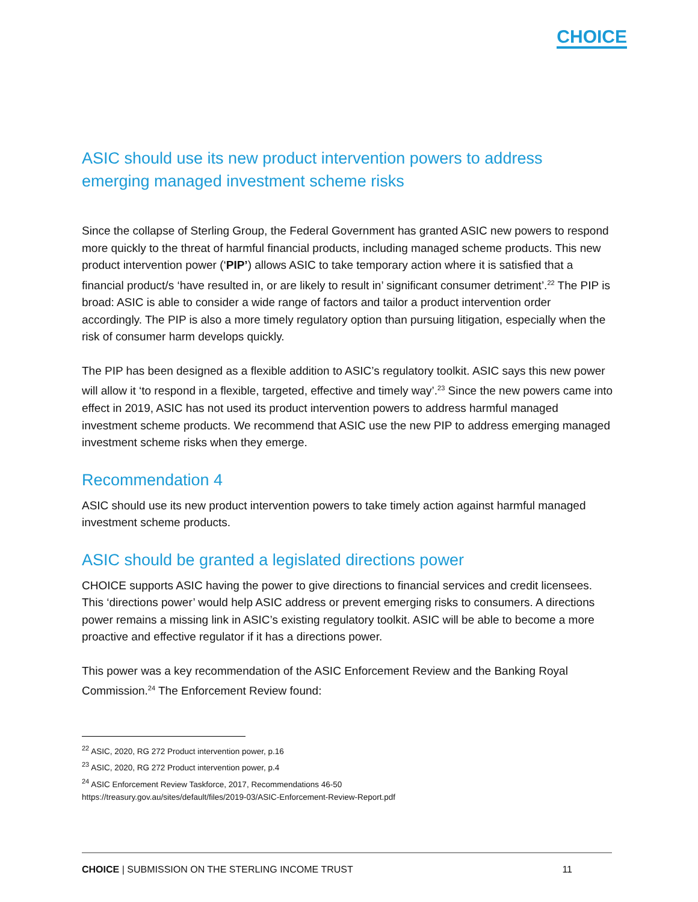CHOICE
ASIC should use its new product intervention powers to address emerging managed investment scheme risks
Since the collapse of Sterling Group, the Federal Government has granted ASIC new powers to respond more quickly to the threat of harmful financial products, including managed scheme products. This new product intervention power (‘PIP’) allows ASIC to take temporary action where it is satisfied that a financial product/s ‘have resulted in, or are likely to result in’ significant consumer detriment’.<sup>22</sup> The PIP is broad: ASIC is able to consider a wide range of factors and tailor a product intervention order accordingly. The PIP is also a more timely regulatory option than pursuing litigation, especially when the risk of consumer harm develops quickly.
The PIP has been designed as a flexible addition to ASIC’s regulatory toolkit. ASIC says this new power will allow it ‘to respond in a flexible, targeted, effective and timely way’.<sup>23</sup> Since the new powers came into effect in 2019, ASIC has not used its product intervention powers to address harmful managed investment scheme products. We recommend that ASIC use the new PIP to address emerging managed investment scheme risks when they emerge.
Recommendation 4
ASIC should use its new product intervention powers to take timely action against harmful managed investment scheme products.
ASIC should be granted a legislated directions power
CHOICE supports ASIC having the power to give directions to financial services and credit licensees. This ‘directions power’ would help ASIC address or prevent emerging risks to consumers. A directions power remains a missing link in ASIC’s existing regulatory toolkit. ASIC will be able to become a more proactive and effective regulator if it has a directions power.
This power was a key recommendation of the ASIC Enforcement Review and the Banking Royal Commission.<sup>24</sup> The Enforcement Review found:
<sup>22</sup> ASIC, 2020, RG 272 Product intervention power, p.16
<sup>23</sup> ASIC, 2020, RG 272 Product intervention power, p.4
<sup>24</sup> ASIC Enforcement Review Taskforce, 2017, Recommendations 46-50
https://treasury.gov.au/sites/default/files/2019-03/ASIC-Enforcement-Review-Report.pdf
CHOICE | SUBMISSION ON THE STERLING INCOME TRUST 11